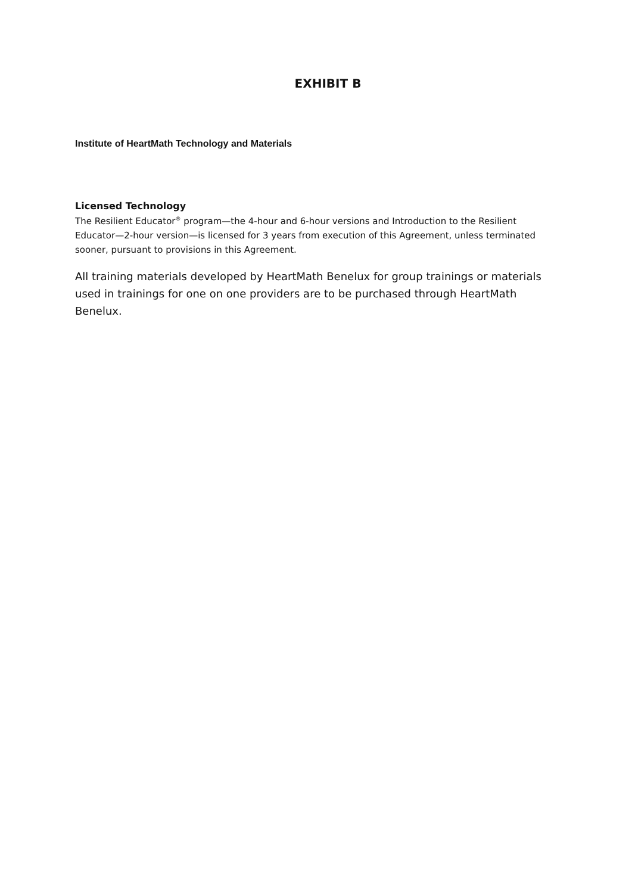EXHIBIT B
Institute of HeartMath Technology and Materials
Licensed Technology
The Resilient Educator<sup>®</sup> program—the 4-hour and 6-hour versions and Introduction to the Resilient Educator—2-hour version—is licensed for 3 years from execution of this Agreement, unless terminated sooner, pursuant to provisions in this Agreement.
All training materials developed by HeartMath Benelux for group trainings or materials used in trainings for one on one providers are to be purchased through HeartMath Benelux.